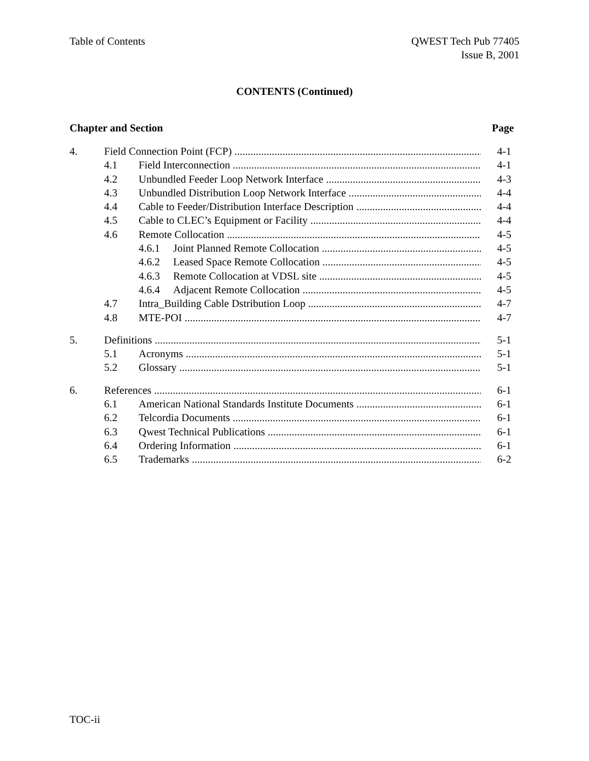Table of Contents QWEST Tech Pub 77405
Issue B, 2001
CONTENTS (Continued)
Chapter and Section Page
4. Field Connection Point (FCP) 4-1
4.1 Field Interconnection 4-1
4.2 Unbundled Feeder Loop Network Interface 4-3
4.3 Unbundled Distribution Loop Network Interface 4-4
4.4 Cable to Feeder/Distribution Interface Description 4-4
4.5 Cable to CLEC’s Equipment or Facility 4-4
4.6 Remote Collocation 4-5
4.6.1 Joint Planned Remote Collocation 4-5
4.6.2 Leased Space Remote Collocation 4-5
4.6.3 Remote Collocation at VDSL site 4-5
4.6.4 Adjacent Remote Collocation 4-5
4.7 Intra_Building Cable Dstribution Loop 4-7
4.8 MTE-POI 4-7
5. Definitions 5-1
5.1 Acronyms 5-1
5.2 Glossary 5-1
6. References 6-1
6.1 American National Standards Institute Documents 6-1
6.2 Telcordia Documents 6-1
6.3 Qwest Technical Publications 6-1
6.4 Ordering Information 6-1
6.5 Trademarks 6-2
TOC-ii